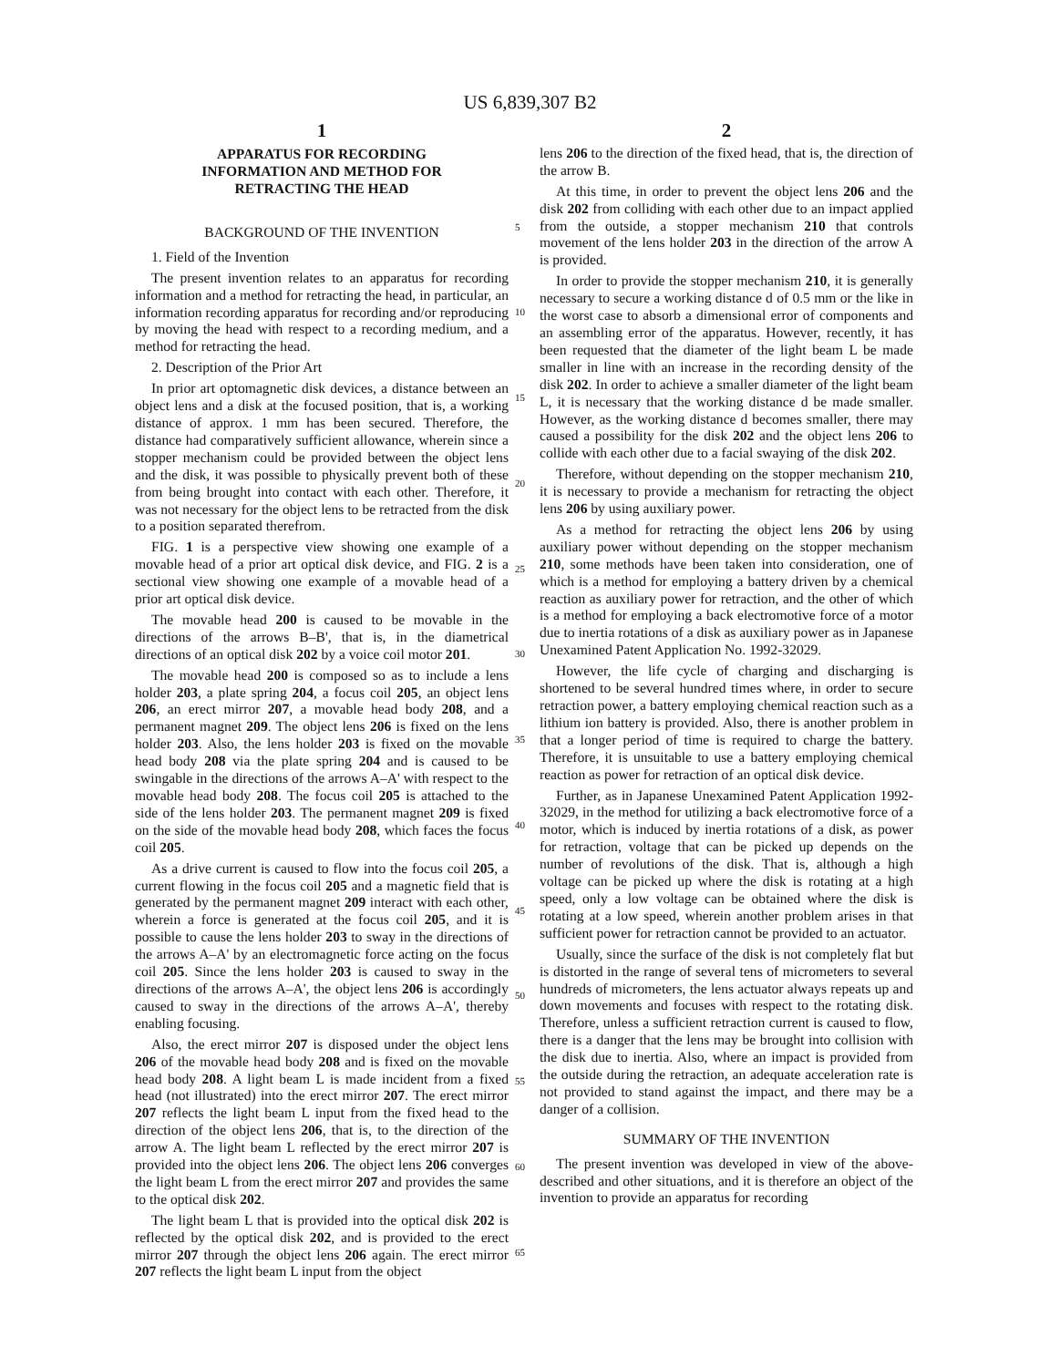US 6,839,307 B2
1
APPARATUS FOR RECORDING
INFORMATION AND METHOD FOR
RETRACTING THE HEAD
BACKGROUND OF THE INVENTION
1. Field of the Invention
The present invention relates to an apparatus for recording information and a method for retracting the head, in particular, an information recording apparatus for recording and/or reproducing by moving the head with respect to a recording medium, and a method for retracting the head.
2. Description of the Prior Art
In prior art optomagnetic disk devices, a distance between an object lens and a disk at the focused position, that is, a working distance of approx. 1 mm has been secured. Therefore, the distance had comparatively sufficient allowance, wherein since a stopper mechanism could be provided between the object lens and the disk, it was possible to physically prevent both of these from being brought into contact with each other. Therefore, it was not necessary for the object lens to be retracted from the disk to a position separated therefrom.
FIG. 1 is a perspective view showing one example of a movable head of a prior art optical disk device, and FIG. 2 is a sectional view showing one example of a movable head of a prior art optical disk device.
The movable head 200 is caused to be movable in the directions of the arrows B–B', that is, in the diametrical directions of an optical disk 202 by a voice coil motor 201.
The movable head 200 is composed so as to include a lens holder 203, a plate spring 204, a focus coil 205, an object lens 206, an erect mirror 207, a movable head body 208, and a permanent magnet 209. The object lens 206 is fixed on the lens holder 203. Also, the lens holder 203 is fixed on the movable head body 208 via the plate spring 204 and is caused to be swingable in the directions of the arrows A–A' with respect to the movable head body 208. The focus coil 205 is attached to the side of the lens holder 203. The permanent magnet 209 is fixed on the side of the movable head body 208, which faces the focus coil 205.
As a drive current is caused to flow into the focus coil 205, a current flowing in the focus coil 205 and a magnetic field that is generated by the permanent magnet 209 interact with each other, wherein a force is generated at the focus coil 205, and it is possible to cause the lens holder 203 to sway in the directions of the arrows A–A' by an electromagnetic force acting on the focus coil 205. Since the lens holder 203 is caused to sway in the directions of the arrows A–A', the object lens 206 is accordingly caused to sway in the directions of the arrows A–A', thereby enabling focusing.
Also, the erect mirror 207 is disposed under the object lens 206 of the movable head body 208 and is fixed on the movable head body 208. A light beam L is made incident from a fixed head (not illustrated) into the erect mirror 207. The erect mirror 207 reflects the light beam L input from the fixed head to the direction of the object lens 206, that is, to the direction of the arrow A. The light beam L reflected by the erect mirror 207 is provided into the object lens 206. The object lens 206 converges the light beam L from the erect mirror 207 and provides the same to the optical disk 202.
The light beam L that is provided into the optical disk 202 is reflected by the optical disk 202, and is provided to the erect mirror 207 through the object lens 206 again. The erect mirror 207 reflects the light beam L input from the object
2
lens 206 to the direction of the fixed head, that is, the direction of the arrow B.
At this time, in order to prevent the object lens 206 and the disk 202 from colliding with each other due to an impact applied from the outside, a stopper mechanism 210 that controls movement of the lens holder 203 in the direction of the arrow A is provided.
In order to provide the stopper mechanism 210, it is generally necessary to secure a working distance d of 0.5 mm or the like in the worst case to absorb a dimensional error of components and an assembling error of the apparatus. However, recently, it has been requested that the diameter of the light beam L be made smaller in line with an increase in the recording density of the disk 202. In order to achieve a smaller diameter of the light beam L, it is necessary that the working distance d be made smaller. However, as the working distance d becomes smaller, there may caused a possibility for the disk 202 and the object lens 206 to collide with each other due to a facial swaying of the disk 202.
Therefore, without depending on the stopper mechanism 210, it is necessary to provide a mechanism for retracting the object lens 206 by using auxiliary power.
As a method for retracting the object lens 206 by using auxiliary power without depending on the stopper mechanism 210, some methods have been taken into consideration, one of which is a method for employing a battery driven by a chemical reaction as auxiliary power for retraction, and the other of which is a method for employing a back electromotive force of a motor due to inertia rotations of a disk as auxiliary power as in Japanese Unexamined Patent Application No. 1992-32029.
However, the life cycle of charging and discharging is shortened to be several hundred times where, in order to secure retraction power, a battery employing chemical reaction such as a lithium ion battery is provided. Also, there is another problem in that a longer period of time is required to charge the battery. Therefore, it is unsuitable to use a battery employing chemical reaction as power for retraction of an optical disk device.
Further, as in Japanese Unexamined Patent Application 1992-32029, in the method for utilizing a back electromotive force of a motor, which is induced by inertia rotations of a disk, as power for retraction, voltage that can be picked up depends on the number of revolutions of the disk. That is, although a high voltage can be picked up where the disk is rotating at a high speed, only a low voltage can be obtained where the disk is rotating at a low speed, wherein another problem arises in that sufficient power for retraction cannot be provided to an actuator.
Usually, since the surface of the disk is not completely flat but is distorted in the range of several tens of micrometers to several hundreds of micrometers, the lens actuator always repeats up and down movements and focuses with respect to the rotating disk. Therefore, unless a sufficient retraction current is caused to flow, there is a danger that the lens may be brought into collision with the disk due to inertia. Also, where an impact is provided from the outside during the retraction, an adequate acceleration rate is not provided to stand against the impact, and there may be a danger of a collision.
SUMMARY OF THE INVENTION
The present invention was developed in view of the above-described and other situations, and it is therefore an object of the invention to provide an apparatus for recording
5
10
15
20
25
30
35
40
45
50
55
60
65